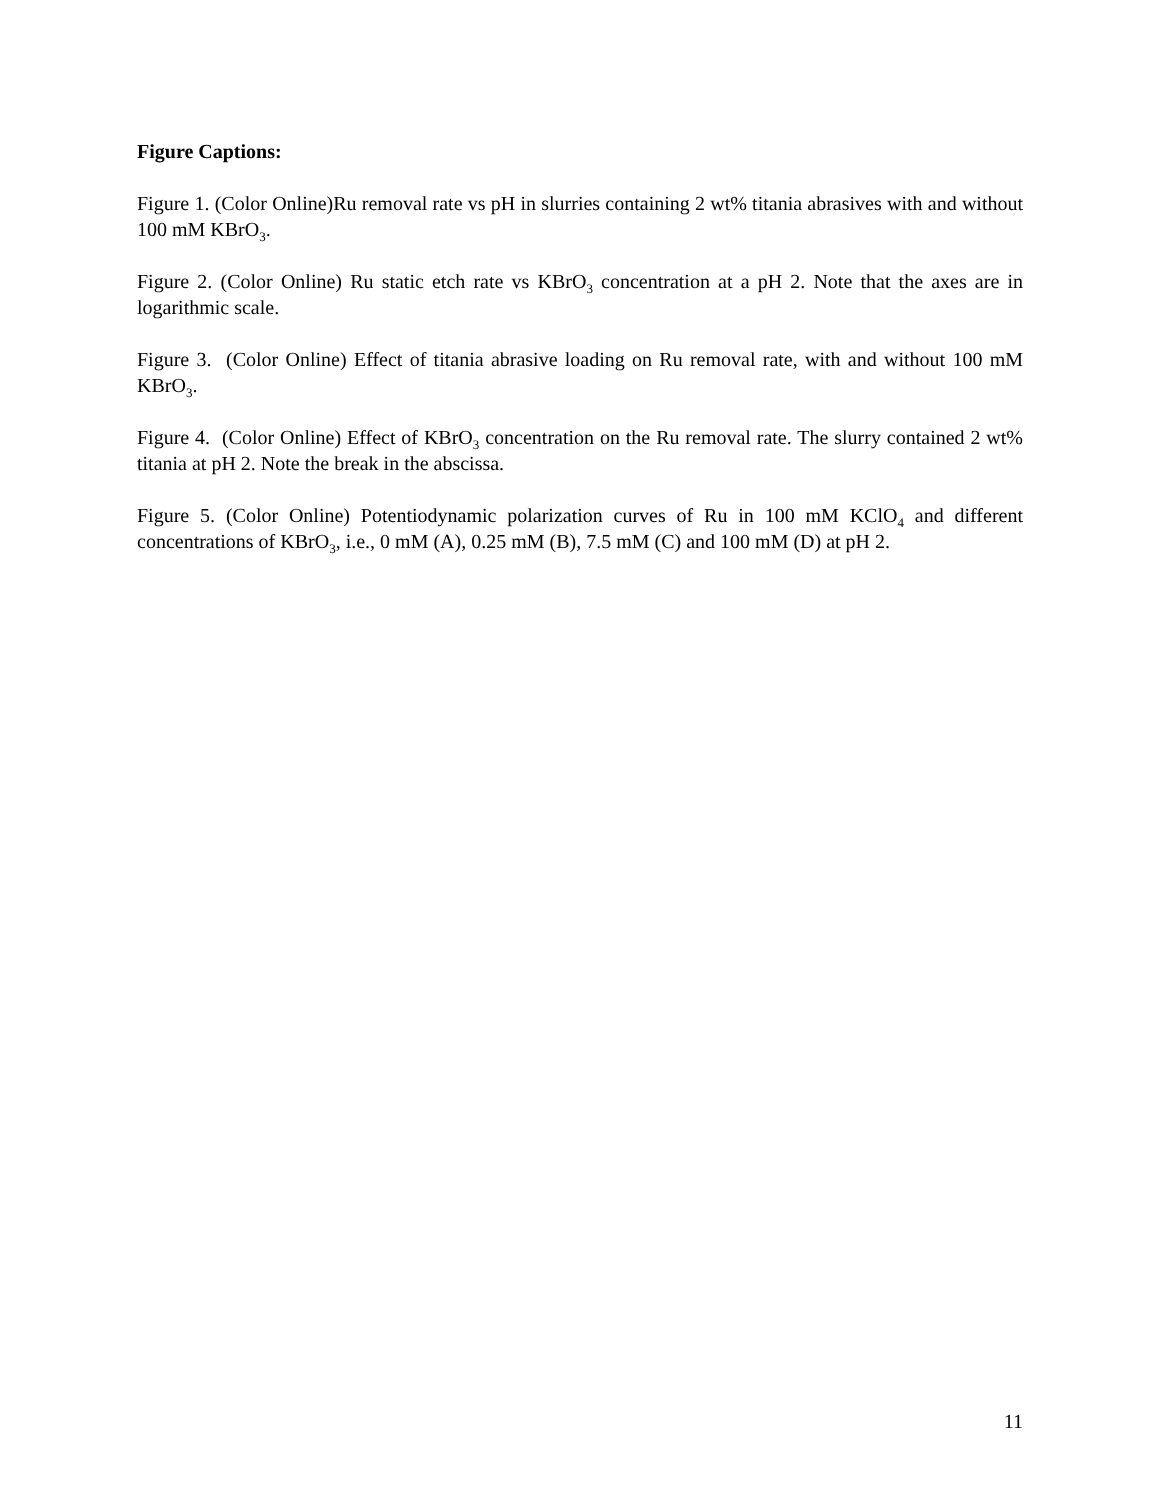Figure Captions:
Figure 1. (Color Online)Ru removal rate vs pH in slurries containing 2 wt% titania abrasives with and without 100 mM KBrO<sub>3</sub>.
Figure 2. (Color Online) Ru static etch rate vs KBrO<sub>3</sub> concentration at a pH 2. Note that the axes are in logarithmic scale.
Figure 3. (Color Online) Effect of titania abrasive loading on Ru removal rate, with and without 100 mM KBrO<sub>3</sub>.
Figure 4. (Color Online) Effect of KBrO<sub>3</sub> concentration on the Ru removal rate. The slurry contained 2 wt% titania at pH 2. Note the break in the abscissa.
Figure 5. (Color Online) Potentiodynamic polarization curves of Ru in 100 mM KClO<sub>4</sub> and different concentrations of KBrO<sub>3</sub>, i.e., 0 mM (A), 0.25 mM (B), 7.5 mM (C) and 100 mM (D) at pH 2.
11